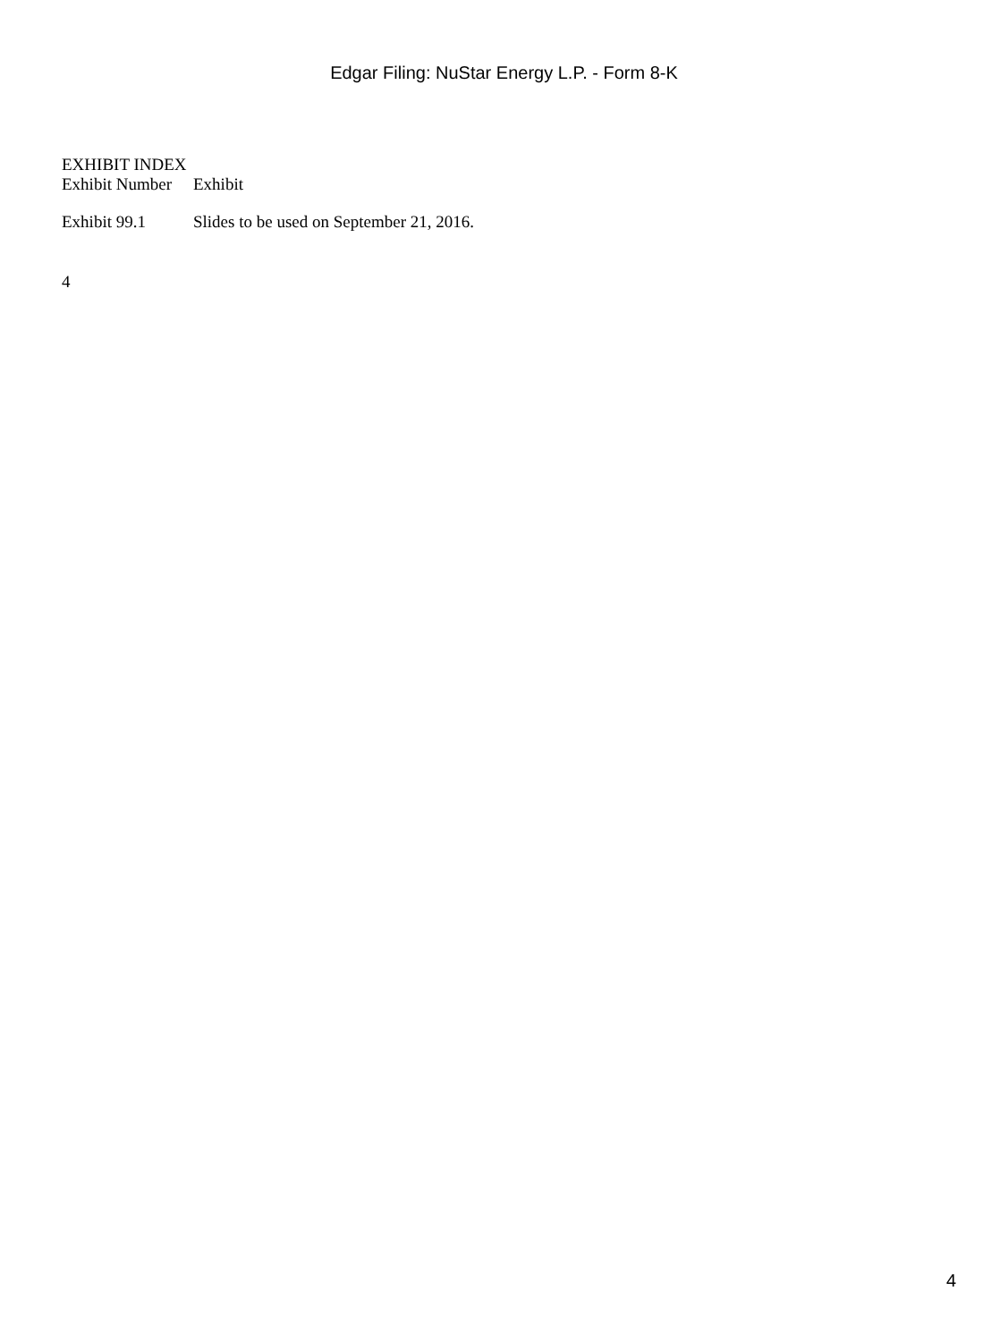Edgar Filing: NuStar Energy L.P. - Form 8-K
EXHIBIT INDEX
| Exhibit Number | Exhibit |
| --- | --- |
| Exhibit 99.1 | Slides to be used on September 21, 2016. |
4
4